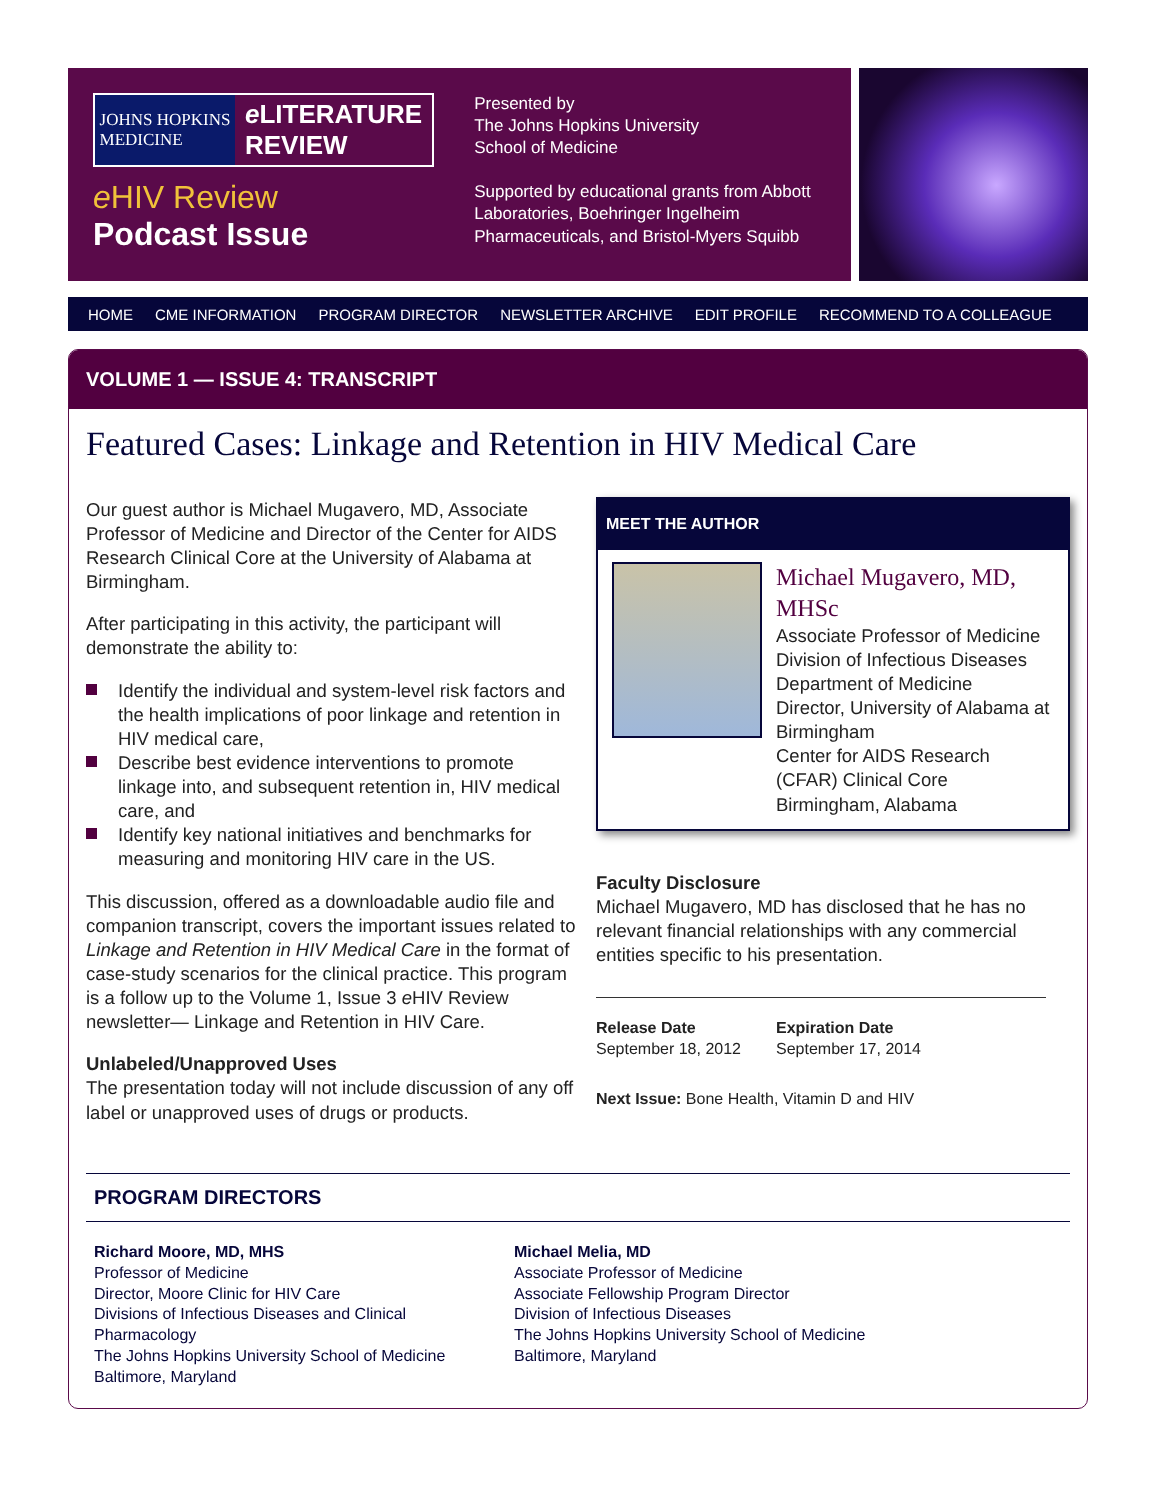JOHNS HOPKINS
MEDICINE
e LITERATURE
REVIEW
e HIV Review
Podcast Issue
Presented by
The Johns Hopkins University
School of Medicine
Supported by educational grants from Abbott Laboratories, Boehringer Ingelheim Pharmaceuticals, and Bristol-Myers Squibb
HOME CME INFORMATION PROGRAM DIRECTOR NEWSLETTER ARCHIVE EDIT PROFILE RECOMMEND TO A COLLEAGUE
VOLUME 1 — ISSUE 4: TRANSCRIPT
Featured Cases: Linkage and Retention in HIV Medical Care
Our guest author is Michael Mugavero, MD, Associate Professor of Medicine and Director of the Center for AIDS Research Clinical Core at the University of Alabama at Birmingham.
After participating in this activity, the participant will demonstrate the ability to:
Identify the individual and system-level risk factors and the health implications of poor linkage and retention in HIV medical care,
Describe best evidence interventions to promote linkage into, and subsequent retention in, HIV medical care, and
Identify key national initiatives and benchmarks for measuring and monitoring HIV care in the US.
This discussion, offered as a downloadable audio file and companion transcript, covers the important issues related to Linkage and Retention in HIV Medical Care in the format of case-study scenarios for the clinical practice. This program is a follow up to the Volume 1, Issue 3 e HIV Review newsletter— Linkage and Retention in HIV Care.
Unlabeled/Unapproved Uses
The presentation today will not include discussion of any off label or unapproved uses of drugs or products.
MEET THE AUTHOR
Michael Mugavero, MD, MHSc
Associate Professor of Medicine
Division of Infectious Diseases
Department of Medicine
Director, University of Alabama at Birmingham
Center for AIDS Research (CFAR) Clinical Core
Birmingham, Alabama
Faculty Disclosure
Michael Mugavero, MD has disclosed that he has no relevant financial relationships with any commercial entities specific to his presentation.
Release Date
September 18, 2012
Expiration Date
September 17, 2014
Next Issue: Bone Health, Vitamin D and HIV
PROGRAM DIRECTORS
Richard Moore, MD, MHS
Professor of Medicine
Director, Moore Clinic for HIV Care
Divisions of Infectious Diseases and Clinical Pharmacology
The Johns Hopkins University School of Medicine
Baltimore, Maryland
Michael Melia, MD
Associate Professor of Medicine
Associate Fellowship Program Director
Division of Infectious Diseases
The Johns Hopkins University School of Medicine
Baltimore, Maryland